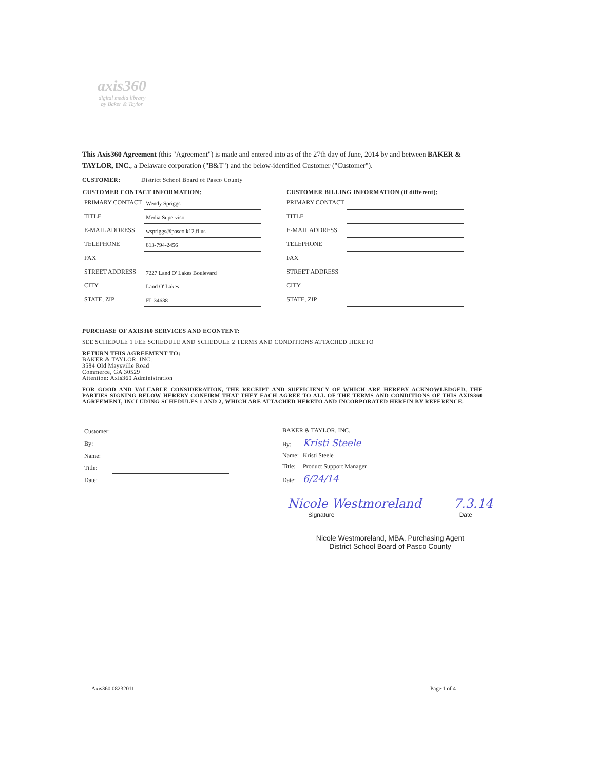axis360
digital media library
by Baker & Taylor
This Axis360 Agreement (this "Agreement") is made and entered into as of the 27th day of June, 2014 by and between BAKER & TAYLOR, INC., a Delaware corporation ("B&T") and the below-identified Customer ("Customer").
CUSTOMER: District School Board of Pasco County
| CUSTOMER CONTACT INFORMATION: | | CUSTOMER BILLING INFORMATION (if different): | |
| --- | --- | --- | --- |
| PRIMARY CONTACT | Wendy Spriggs | PRIMARY CONTACT | |
| TITLE | Media Supervisor | TITLE | |
| E-MAIL ADDRESS | wspriggs@pasco.k12.fl.us | E-MAIL ADDRESS | |
| TELEPHONE | 813-794-2456 | TELEPHONE | |
| FAX | | FAX | |
| STREET ADDRESS | 7227 Land O' Lakes Boulevard | STREET ADDRESS | |
| CITY | Land O' Lakes | CITY | |
| STATE, ZIP | FL 34638 | STATE, ZIP | |
PURCHASE OF AXIS360 SERVICES AND ECONTENT:
SEE SCHEDULE 1 FEE SCHEDULE AND SCHEDULE 2 TERMS AND CONDITIONS ATTACHED HERETO
RETURN THIS AGREEMENT TO:
BAKER & TAYLOR, INC.
3584 Old Maysville Road
Commerce, GA 30529
Attention: Axis360 Administration
FOR GOOD AND VALUABLE CONSIDERATION, THE RECEIPT AND SUFFICIENCY OF WHICH ARE HEREBY ACKNOWLEDGED, THE PARTIES SIGNING BELOW HEREBY CONFIRM THAT THEY EACH AGREE TO ALL OF THE TERMS AND CONDITIONS OF THIS AXIS360 AGREEMENT, INCLUDING SCHEDULES 1 AND 2, WHICH ARE ATTACHED HERETO AND INCORPORATED HEREIN BY REFERENCE.
| Customer: | |
| By: | |
| Name: | |
| Title: | |
| Date: | |
| BAKER & TAYLOR, INC. | |
| By: | Kristi Steele |
| Name: | Kristi Steele |
| Title: | Product Support Manager |
| Date: | 6/24/14 |
Nicole Westmoreland 7.3.14
Signature Date
Nicole Westmoreland, MBA, Purchasing Agent
District School Board of Pasco County
Axis360 08232011 Page 1 of 4